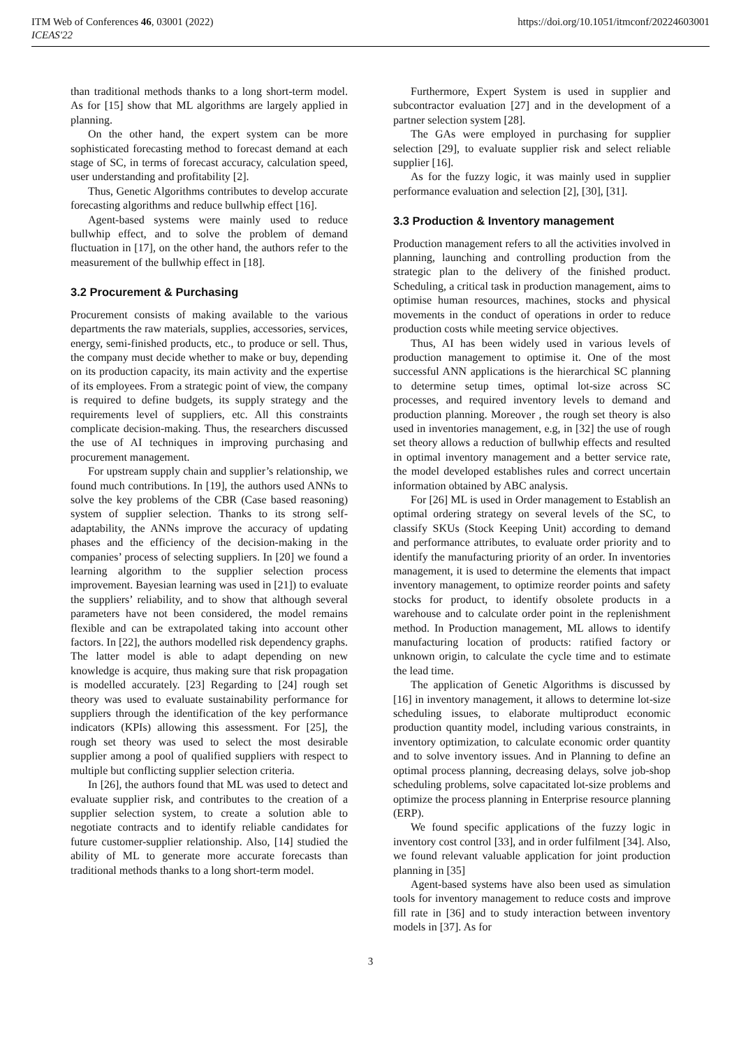ITM Web of Conferences 46, 03001 (2022)
ICEAS'22
https://doi.org/10.1051/itmconf/20224603001
than traditional methods thanks to a long short-term model. As for [15] show that ML algorithms are largely applied in planning.
On the other hand, the expert system can be more sophisticated forecasting method to forecast demand at each stage of SC, in terms of forecast accuracy, calculation speed, user understanding and profitability [2].
Thus, Genetic Algorithms contributes to develop accurate forecasting algorithms and reduce bullwhip effect [16].
Agent-based systems were mainly used to reduce bullwhip effect, and to solve the problem of demand fluctuation in [17], on the other hand, the authors refer to the measurement of the bullwhip effect in [18].
3.2 Procurement & Purchasing
Procurement consists of making available to the various departments the raw materials, supplies, accessories, services, energy, semi-finished products, etc., to produce or sell. Thus, the company must decide whether to make or buy, depending on its production capacity, its main activity and the expertise of its employees. From a strategic point of view, the company is required to define budgets, its supply strategy and the requirements level of suppliers, etc. All this constraints complicate decision-making. Thus, the researchers discussed the use of AI techniques in improving purchasing and procurement management.
For upstream supply chain and supplier’s relationship, we found much contributions. In [19], the authors used ANNs to solve the key problems of the CBR (Case based reasoning) system of supplier selection. Thanks to its strong self-adaptability, the ANNs improve the accuracy of updating phases and the efficiency of the decision-making in the companies’ process of selecting suppliers. In [20] we found a learning algorithm to the supplier selection process improvement. Bayesian learning was used in [21]) to evaluate the suppliers’ reliability, and to show that although several parameters have not been considered, the model remains flexible and can be extrapolated taking into account other factors. In [22], the authors modelled risk dependency graphs. The latter model is able to adapt depending on new knowledge is acquire, thus making sure that risk propagation is modelled accurately. [23] Regarding to [24] rough set theory was used to evaluate sustainability performance for suppliers through the identification of the key performance indicators (KPIs) allowing this assessment. For [25], the rough set theory was used to select the most desirable supplier among a pool of qualified suppliers with respect to multiple but conflicting supplier selection criteria.
In [26], the authors found that ML was used to detect and evaluate supplier risk, and contributes to the creation of a supplier selection system, to create a solution able to negotiate contracts and to identify reliable candidates for future customer-supplier relationship. Also, [14] studied the ability of ML to generate more accurate forecasts than traditional methods thanks to a long short-term model.
Furthermore, Expert System is used in supplier and subcontractor evaluation [27] and in the development of a partner selection system [28].
The GAs were employed in purchasing for supplier selection [29], to evaluate supplier risk and select reliable supplier [16].
As for the fuzzy logic, it was mainly used in supplier performance evaluation and selection [2], [30], [31].
3.3 Production & Inventory management
Production management refers to all the activities involved in planning, launching and controlling production from the strategic plan to the delivery of the finished product. Scheduling, a critical task in production management, aims to optimise human resources, machines, stocks and physical movements in the conduct of operations in order to reduce production costs while meeting service objectives.
Thus, AI has been widely used in various levels of production management to optimise it. One of the most successful ANN applications is the hierarchical SC planning to determine setup times, optimal lot-size across SC processes, and required inventory levels to demand and production planning. Moreover , the rough set theory is also used in inventories management, e.g, in [32] the use of rough set theory allows a reduction of bullwhip effects and resulted in optimal inventory management and a better service rate, the model developed establishes rules and correct uncertain information obtained by ABC analysis.
For [26] ML is used in Order management to Establish an optimal ordering strategy on several levels of the SC, to classify SKUs (Stock Keeping Unit) according to demand and performance attributes, to evaluate order priority and to identify the manufacturing priority of an order. In inventories management, it is used to determine the elements that impact inventory management, to optimize reorder points and safety stocks for product, to identify obsolete products in a warehouse and to calculate order point in the replenishment method. In Production management, ML allows to identify manufacturing location of products: ratified factory or unknown origin, to calculate the cycle time and to estimate the lead time.
The application of Genetic Algorithms is discussed by [16] in inventory management, it allows to determine lot-size scheduling issues, to elaborate multiproduct economic production quantity model, including various constraints, in inventory optimization, to calculate economic order quantity and to solve inventory issues. And in Planning to define an optimal process planning, decreasing delays, solve job-shop scheduling problems, solve capacitated lot-size problems and optimize the process planning in Enterprise resource planning (ERP).
We found specific applications of the fuzzy logic in inventory cost control [33], and in order fulfilment [34]. Also, we found relevant valuable application for joint production planning in [35]
Agent-based systems have also been used as simulation tools for inventory management to reduce costs and improve fill rate in [36] and to study interaction between inventory models in [37]. As for
3